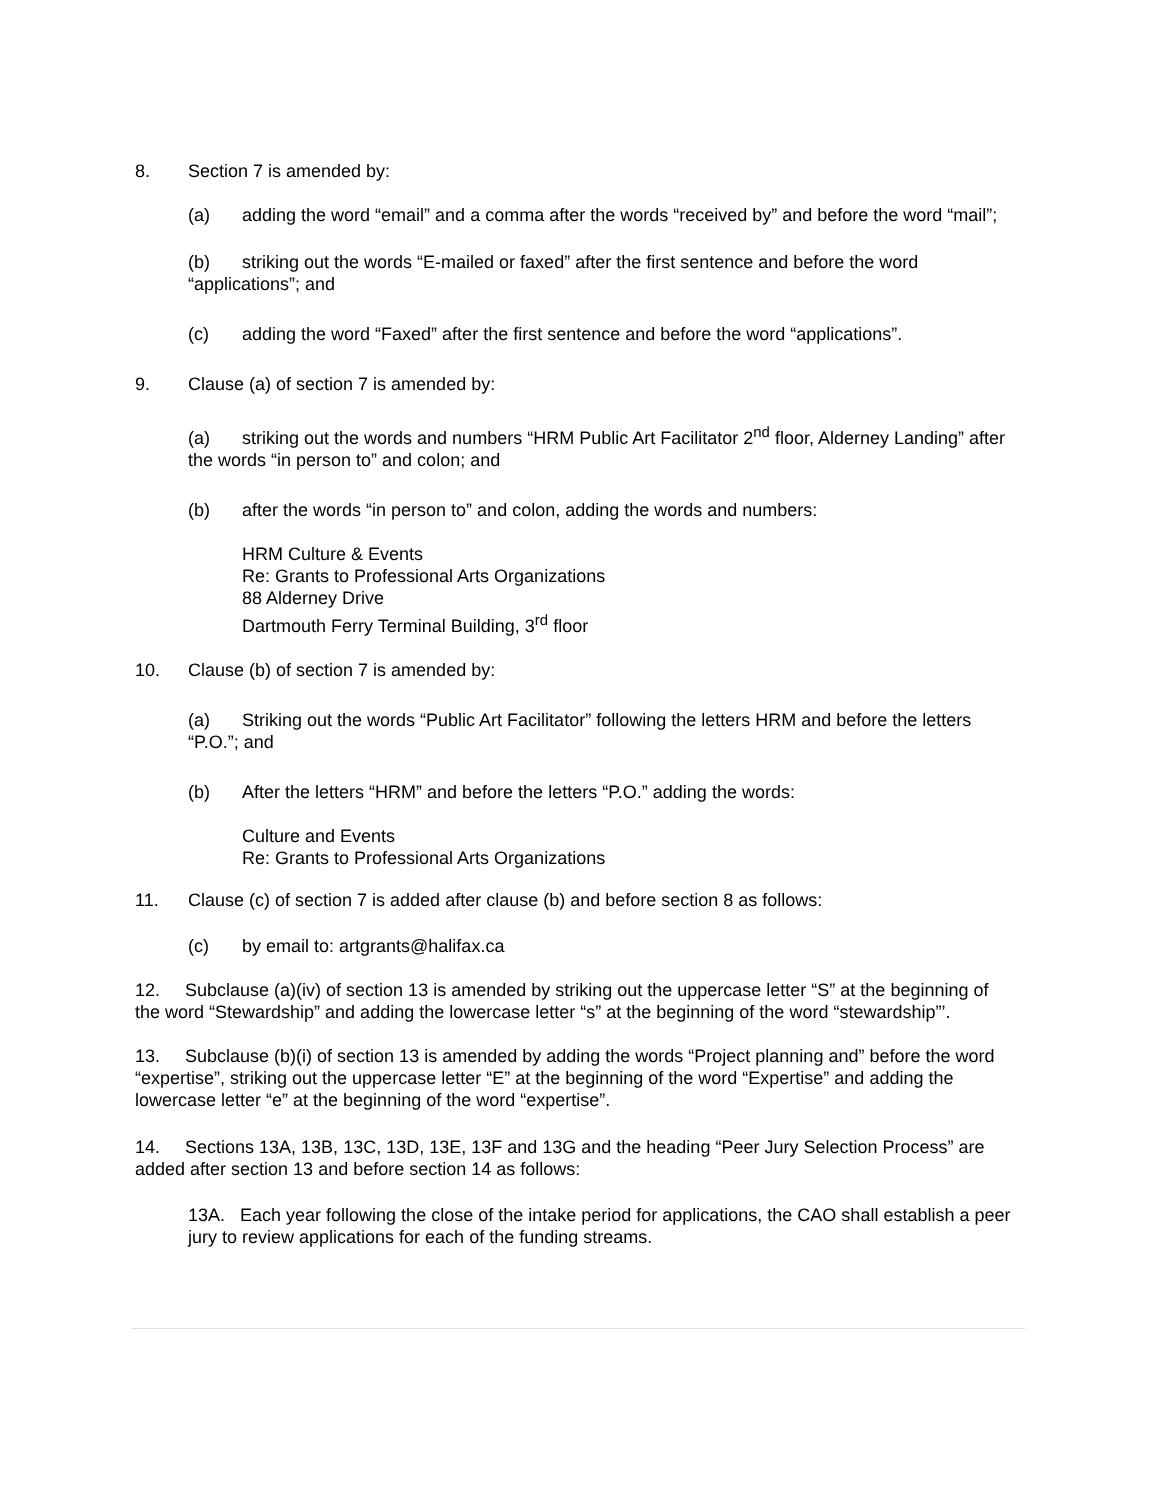8. Section 7 is amended by:
(a) adding the word “email” and a comma after the words “received by” and before the word “mail”;
(b) striking out the words “E-mailed or faxed” after the first sentence and before the word “applications”; and
(c) adding the word “Faxed” after the first sentence and before the word “applications”.
9. Clause (a) of section 7 is amended by:
(a) striking out the words and numbers “HRM Public Art Facilitator 2<sup>nd</sup> floor, Alderney Landing” after the words “in person to” and colon; and
(b) after the words “in person to” and colon, adding the words and numbers:
HRM Culture & Events
Re: Grants to Professional Arts Organizations
88 Alderney Drive
Dartmouth Ferry Terminal Building, 3<sup>rd</sup> floor
10. Clause (b) of section 7 is amended by:
(a) Striking out the words “Public Art Facilitator” following the letters HRM and before the letters “P.O.”; and
(b) After the letters “HRM” and before the letters “P.O.” adding the words:
Culture and Events
Re: Grants to Professional Arts Organizations
11. Clause (c) of section 7 is added after clause (b) and before section 8 as follows:
(c) by email to: artgrants@halifax.ca
12. Subclause (a)(iv) of section 13 is amended by striking out the uppercase letter “S” at the beginning of the word “Stewardship” and adding the lowercase letter “s” at the beginning of the word “stewardship”’.
13. Subclause (b)(i) of section 13 is amended by adding the words “Project planning and” before the word “expertise”, striking out the uppercase letter “E” at the beginning of the word “Expertise” and adding the lowercase letter “e” at the beginning of the word “expertise”.
14. Sections 13A, 13B, 13C, 13D, 13E, 13F and 13G and the heading “Peer Jury Selection Process” are added after section 13 and before section 14 as follows:
13A. Each year following the close of the intake period for applications, the CAO shall establish a peer jury to review applications for each of the funding streams.